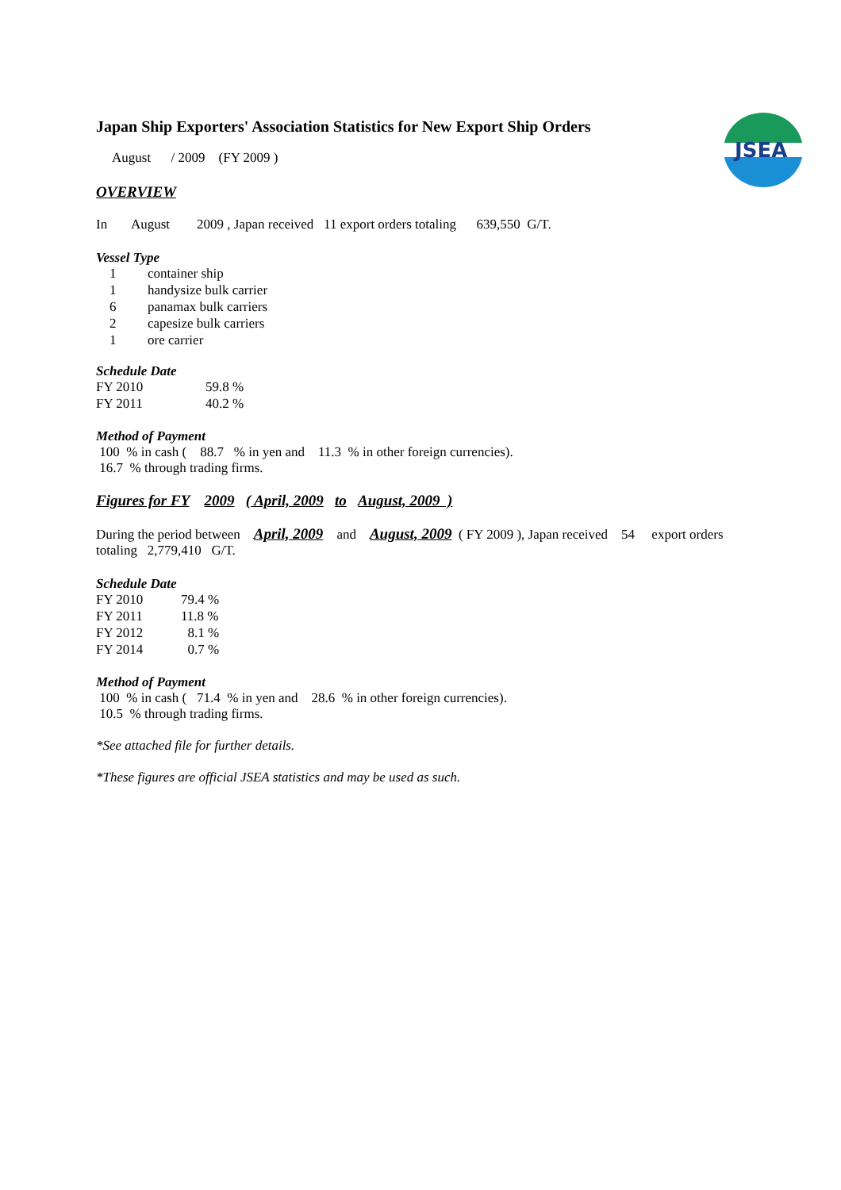JSEA
Japan Ship Exporters' Association Statistics for New Export Ship Orders
August / 2009 (FY 2009 )
OVERVIEW
In August 2009 , Japan received 11 export orders totaling 639,550 G/T.
Vessel Type
| 1 | container ship |
| 1 | handysize bulk carrier |
| 6 | panamax bulk carriers |
| 2 | capesize bulk carriers |
| 1 | ore carrier |
Schedule Date
| FY 2010 | 59.8 % |
| FY 2011 | 40.2 % |
Method of Payment
100 % in cash ( 88.7 % in yen and 11.3 % in other foreign currencies).
16.7 % through trading firms.
Figures for FY 2009 ( April, 2009 to August, 2009 )
During the period between April, 2009 and August, 2009 ( FY 2009 ), Japan received 54 export orders
totaling 2,779,410 G/T.
Schedule Date
| FY 2010 | 79.4 % |
| FY 2011 | 11.8 % |
| FY 2012 | 8.1 % |
| FY 2014 | 0.7 % |
Method of Payment
100 % in cash ( 71.4 % in yen and 28.6 % in other foreign currencies).
10.5 % through trading firms.
*See attached file for further details.
*These figures are official JSEA statistics and may be used as such.